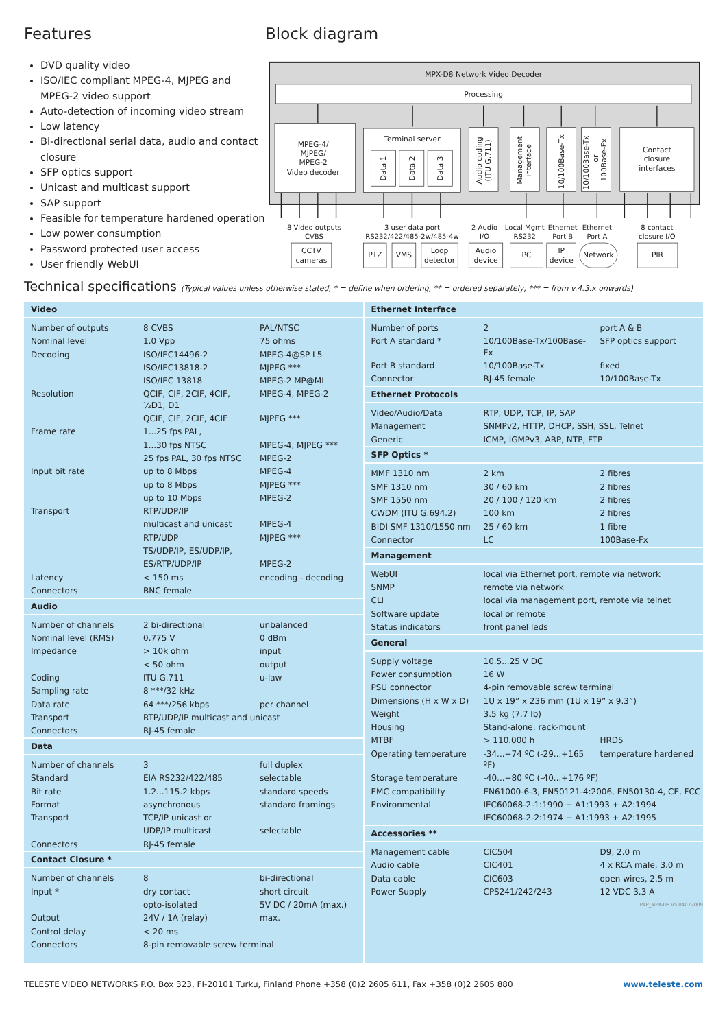Features
DVD quality video
ISO/IEC compliant MPEG-4, MJPEG and MPEG-2 video support
Auto-detection of incoming video stream
Low latency
Bi-directional serial data, audio and contact closure
SFP optics support
Unicast and multicast support
SAP support
Feasible for temperature hardened operation
Low power consumption
Password protected user access
User friendly WebUI
Block diagram
MPX-D8 Network Video Decoder
Processing
MPEG-4/ MJPEG/ MPEG-2 Video decoder
Terminal server
Data 1
Data 2
Data 3
Audio coding
(ITU G.711)
Management
interface
10/100Base-Tx
10/100Base-Tx
or
100Base-Fx
Contact closure interfaces
8 Video outputs CVBS 3 user data port RS232/422/485-2w/485-4w 2 Audio I/O Local Mgmt RS232 Ethernet Port B Ethernet Port A 8 contact closure I/O
CCTV cameras PTZ VMS Loop detector Audio device PC IP device Network PIR
Technical specifications (Typical values unless otherwise stated, * = define when ordering, ** = ordered separately, *** = from v.4.3.x onwards)
| Video | | |
| --- | --- | --- |
| Number of outputs | 8 CVBS | PAL/NTSC |
| Nominal level | 1.0 Vpp | 75 ohms |
| Decoding | ISO/IEC14496-2 | MPEG-4@SP L5 |
| | ISO/IEC13818-2 | MJPEG *** |
| | ISO/IEC 13818 | MPEG-2 MP@ML |
| Resolution | QCIF, CIF, 2CIF, 4CIF, ½D1, D1 | MPEG-4, MPEG-2 |
| | QCIF, CIF, 2CIF, 4CIF | MJPEG *** |
| Frame rate | 1...25 fps PAL, | |
| | 1...30 fps NTSC | MPEG-4, MJPEG *** |
| | 25 fps PAL, 30 fps NTSC | MPEG-2 |
| Input bit rate | up to 8 Mbps | MPEG-4 |
| | up to 8 Mbps | MJPEG *** |
| | up to 10 Mbps | MPEG-2 |
| Transport | RTP/UDP/IP | |
| | multicast and unicast | MPEG-4 |
| | RTP/UDP | MJPEG *** |
| | TS/UDP/IP, ES/UDP/IP, | |
| | ES/RTP/UDP/IP | MPEG-2 |
| Latency | < 150 ms | encoding - decoding |
| Connectors | BNC female | |
| Audio | | |
| Number of channels | 2 bi-directional | unbalanced |
| Nominal level (RMS) | 0.775 V | 0 dBm |
| Impedance | > 10k ohm | input |
| | < 50 ohm | output |
| Coding | ITU G.711 | u-law |
| Sampling rate | 8 ***/32 kHz | |
| Data rate | 64 ***/256 kbps | per channel |
| Transport | RTP/UDP/IP multicast and unicast | |
| Connectors | RJ-45 female | |
| Data | | |
| Number of channels | 3 | full duplex |
| Standard | EIA RS232/422/485 | selectable |
| Bit rate | 1.2...115.2 kbps | standard speeds |
| Format | asynchronous | standard framings |
| Transport | TCP/IP unicast or | |
| | UDP/IP multicast | selectable |
| Connectors | RJ-45 female | |
| Contact Closure * | | |
| Number of channels | 8 | bi-directional |
| Input * | dry contact | short circuit |
| | opto-isolated | 5V DC / 20mA (max.) |
| Output | 24V / 1A (relay) | max. |
| Control delay | < 20 ms | |
| Connectors | 8-pin removable screw terminal | |
| Ethernet Interface | | |
| --- | --- | --- |
| Number of ports | 2 | port A & B |
| Port A standard * | 10/100Base-Tx/100Base-Fx | SFP optics support |
| Port B standard | 10/100Base-Tx | fixed |
| Connector | RJ-45 female | 10/100Base-Tx |
| Ethernet Protocols | | |
| Video/Audio/Data | RTP, UDP, TCP, IP, SAP | |
| Management | SNMPv2, HTTP, DHCP, SSH, SSL, Telnet | |
| Generic | ICMP, IGMPv3, ARP, NTP, FTP | |
| SFP Optics * | | |
| MMF 1310 nm | 2 km | 2 fibres |
| SMF 1310 nm | 30 / 60 km | 2 fibres |
| SMF 1550 nm | 20 / 100 / 120 km | 2 fibres |
| CWDM (ITU G.694.2) | 100 km | 2 fibres |
| BIDI SMF 1310/1550 nm | 25 / 60 km | 1 fibre |
| Connector | LC | 100Base-Fx |
| Management | | |
| WebUI | local via Ethernet port, remote via network | |
| SNMP | remote via network | |
| CLI | local via management port, remote via telnet | |
| Software update | local or remote | |
| Status indicators | front panel leds | |
| General | | |
| Supply voltage | 10.5...25 V DC | |
| Power consumption | 16 W | |
| PSU connector | 4-pin removable screw terminal | |
| Dimensions (H x W x D) | 1U x 19” x 236 mm (1U x 19” x 9.3”) | |
| Weight | 3.5 kg (7.7 lb) | |
| Housing | Stand-alone, rack-mount | |
| MTBF | > 110.000 h | HRD5 |
| Operating temperature | -34...+74 ºC (-29...+165 ºF) | temperature hardened |
| Storage temperature | -40...+80 ºC (-40...+176 ºF) | |
| EMC compatibility | EN61000-6-3, EN50121-4:2006, EN50130-4, CE, FCC | |
| Environmental | IEC60068-2-1:1990 + A1:1993 + A2:1994 | |
| | IEC60068-2-2:1974 + A1:1993 + A2:1995 | |
| Accessories ** | | |
| Management cable | CIC504 | D9, 2.0 m |
| Audio cable | CIC401 | 4 x RCA male, 3.0 m |
| Data cable | CIC603 | open wires, 2.5 m |
| Power Supply | CPS241/242/243 | 12 VDC 3.3 A |
| P4P_MPX-D8 v5 04022009 | | |
TELESTE VIDEO NETWORKS P.O. Box 323, FI-20101 Turku, Finland Phone +358 (0)2 2605 611, Fax +358 (0)2 2605 880 www.teleste.com